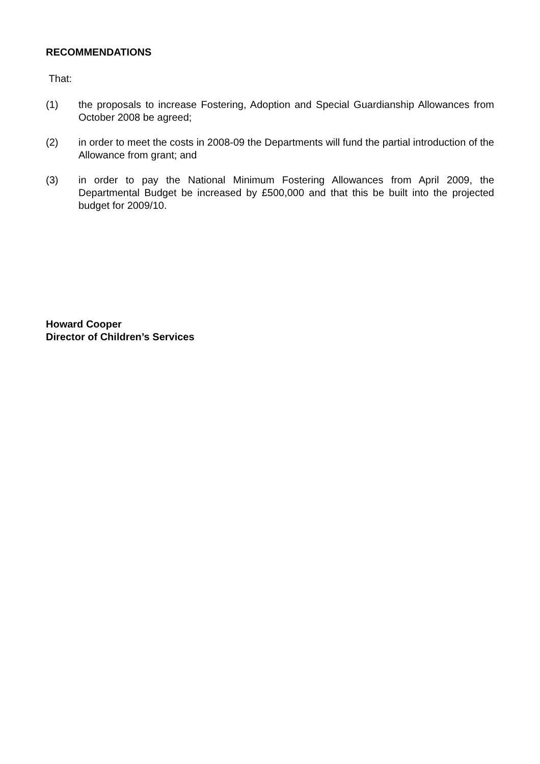RECOMMENDATIONS
That:
(1) the proposals to increase Fostering, Adoption and Special Guardianship Allowances from October 2008 be agreed;
(2) in order to meet the costs in 2008-09 the Departments will fund the partial introduction of the Allowance from grant; and
(3) in order to pay the National Minimum Fostering Allowances from April 2009, the Departmental Budget be increased by £500,000 and that this be built into the projected budget for 2009/10.
Howard Cooper
Director of Children’s Services